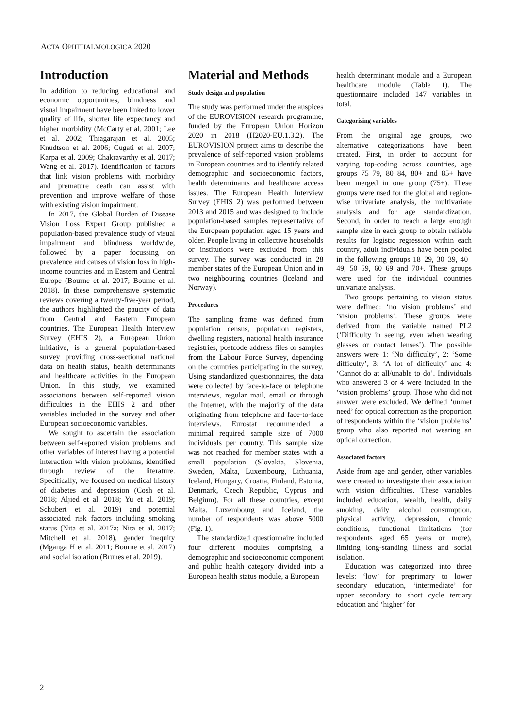ACTA OPHTHALMOLOGICA 2020
Introduction
In addition to reducing educational and economic opportunities, blindness and visual impairment have been linked to lower quality of life, shorter life expectancy and higher morbidity (McCarty et al. 2001; Lee et al. 2002; Thiagarajan et al. 2005; Knudtson et al. 2006; Cugati et al. 2007; Karpa et al. 2009; Chakravarthy et al. 2017; Wang et al. 2017). Identification of factors that link vision problems with morbidity and premature death can assist with prevention and improve welfare of those with existing vision impairment.
In 2017, the Global Burden of Disease Vision Loss Expert Group published a population-based prevalence study of visual impairment and blindness worldwide, followed by a paper focussing on prevalence and causes of vision loss in high-income countries and in Eastern and Central Europe (Bourne et al. 2017; Bourne et al. 2018). In these comprehensive systematic reviews covering a twenty-five-year period, the authors highlighted the paucity of data from Central and Eastern European countries. The European Health Interview Survey (EHIS 2), a European Union initiative, is a general population-based survey providing cross-sectional national data on health status, health determinants and healthcare activities in the European Union. In this study, we examined associations between self-reported vision difficulties in the EHIS 2 and other variables included in the survey and other European socioeconomic variables.
We sought to ascertain the association between self-reported vision problems and other variables of interest having a potential interaction with vision problems, identified through review of the literature. Specifically, we focused on medical history of diabetes and depression (Cosh et al. 2018; Aljied et al. 2018; Yu et al. 2019; Schubert et al. 2019) and potential associated risk factors including smoking status (Nita et al. 2017a; Nita et al. 2017; Mitchell et al. 2018), gender inequity (Mganga H et al. 2011; Bourne et al. 2017) and social isolation (Brunes et al. 2019).
Material and Methods
Study design and population
The study was performed under the auspices of the EUROVISION research programme, funded by the European Union Horizon 2020 in 2018 (H2020-EU.1.3.2). The EUROVISION project aims to describe the prevalence of self-reported vision problems in European countries and to identify related demographic and socioeconomic factors, health determinants and healthcare access issues. The European Health Interview Survey (EHIS 2) was performed between 2013 and 2015 and was designed to include population-based samples representative of the European population aged 15 years and older. People living in collective households or institutions were excluded from this survey. The survey was conducted in 28 member states of the European Union and in two neighbouring countries (Iceland and Norway).
Procedures
The sampling frame was defined from population census, population registers, dwelling registers, national health insurance registries, postcode address files or samples from the Labour Force Survey, depending on the countries participating in the survey. Using standardized questionnaires, the data were collected by face-to-face or telephone interviews, regular mail, email or through the Internet, with the majority of the data originating from telephone and face-to-face interviews. Eurostat recommended a minimal required sample size of 7000 individuals per country. This sample size was not reached for member states with a small population (Slovakia, Slovenia, Sweden, Malta, Luxembourg, Lithuania, Iceland, Hungary, Croatia, Finland, Estonia, Denmark, Czech Republic, Cyprus and Belgium). For all these countries, except Malta, Luxembourg and Iceland, the number of respondents was above 5000 (Fig. 1).
The standardized questionnaire included four different modules comprising a demographic and socioeconomic component and public health category divided into a European health status module, a European
health determinant module and a European healthcare module (Table 1). The questionnaire included 147 variables in total.
Categorising variables
From the original age groups, two alternative categorizations have been created. First, in order to account for varying top-coding across countries, age groups 75–79, 80–84, 80+ and 85+ have been merged in one group (75+). These groups were used for the global and region-wise univariate analysis, the multivariate analysis and for age standardization. Second, in order to reach a large enough sample size in each group to obtain reliable results for logistic regression within each country, adult individuals have been pooled in the following groups 18–29, 30–39, 40–49, 50–59, 60–69 and 70+. These groups were used for the individual countries univariate analysis.
Two groups pertaining to vision status were defined: ‘no vision problems’ and ‘vision problems’. These groups were derived from the variable named PL2 (‘Difficulty in seeing, even when wearing glasses or contact lenses’). The possible answers were 1: ‘No difficulty’, 2: ‘Some difficulty’, 3: ‘A lot of difficulty’ and 4: ‘Cannot do at all/unable to do’. Individuals who answered 3 or 4 were included in the ‘vision problems’ group. Those who did not answer were excluded. We defined ‘unmet need’ for optical correction as the proportion of respondents within the ‘vision problems’ group who also reported not wearing an optical correction.
Associated factors
Aside from age and gender, other variables were created to investigate their association with vision difficulties. These variables included education, wealth, health, daily smoking, daily alcohol consumption, physical activity, depression, chronic conditions, functional limitations (for respondents aged 65 years or more), limiting long-standing illness and social isolation.
Education was categorized into three levels: ‘low’ for preprimary to lower secondary education, ‘intermediate’ for upper secondary to short cycle tertiary education and ‘higher’ for
2